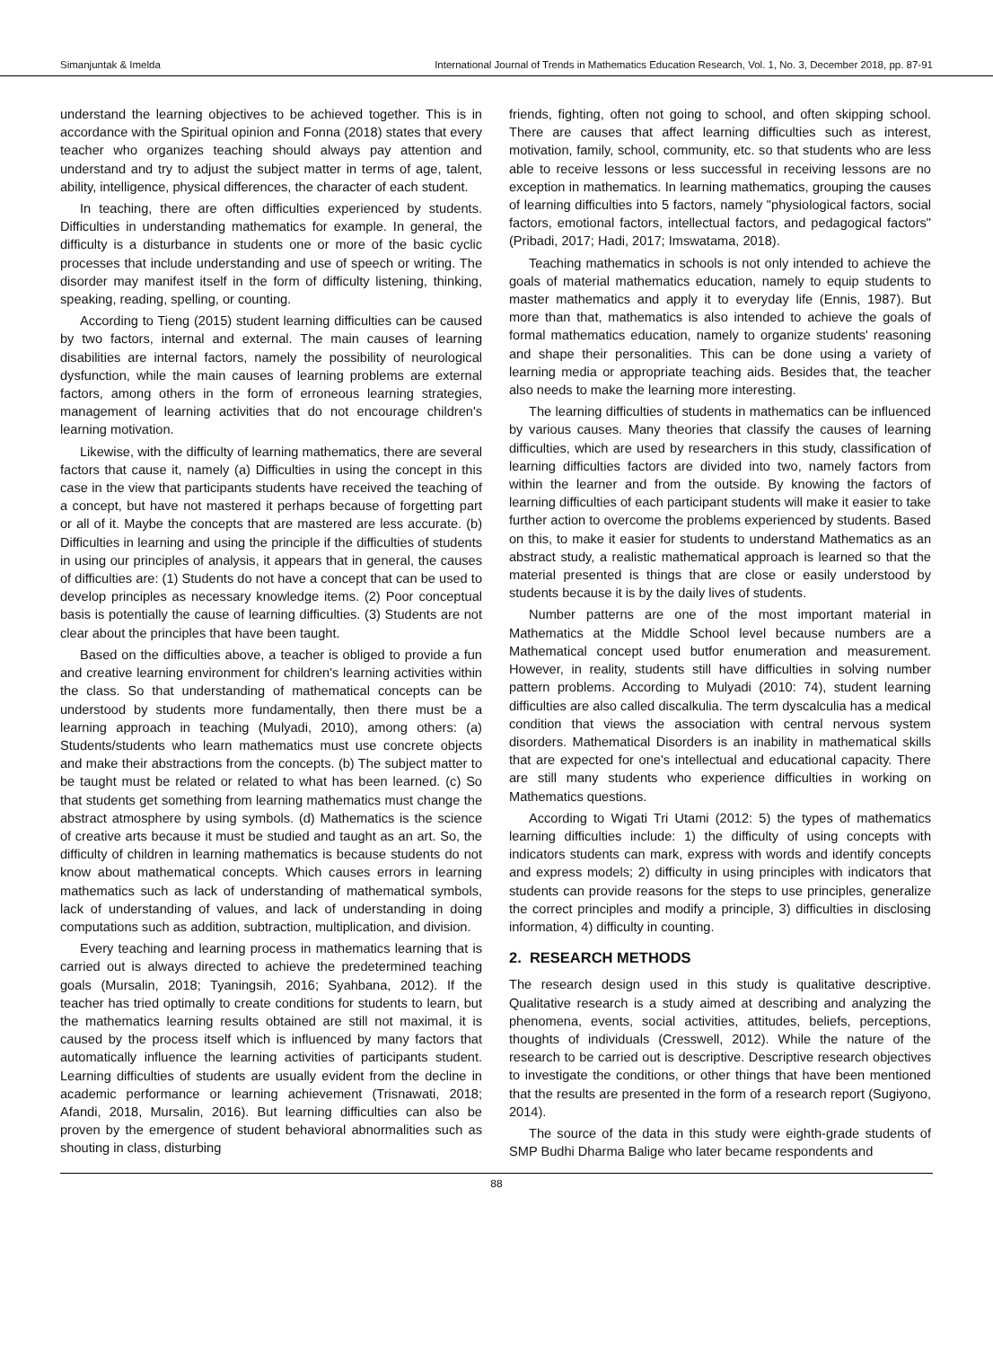Simanjuntak & Imelda International Journal of Trends in Mathematics Education Research, Vol. 1, No. 3, December 2018, pp. 87-91
understand the learning objectives to be achieved together. This is in accordance with the Spiritual opinion and Fonna (2018) states that every teacher who organizes teaching should always pay attention and understand and try to adjust the subject matter in terms of age, talent, ability, intelligence, physical differences, the character of each student.
In teaching, there are often difficulties experienced by students. Difficulties in understanding mathematics for example. In general, the difficulty is a disturbance in students one or more of the basic cyclic processes that include understanding and use of speech or writing. The disorder may manifest itself in the form of difficulty listening, thinking, speaking, reading, spelling, or counting.
According to Tieng (2015) student learning difficulties can be caused by two factors, internal and external. The main causes of learning disabilities are internal factors, namely the possibility of neurological dysfunction, while the main causes of learning problems are external factors, among others in the form of erroneous learning strategies, management of learning activities that do not encourage children's learning motivation.
Likewise, with the difficulty of learning mathematics, there are several factors that cause it, namely (a) Difficulties in using the concept in this case in the view that participants students have received the teaching of a concept, but have not mastered it perhaps because of forgetting part or all of it. Maybe the concepts that are mastered are less accurate. (b) Difficulties in learning and using the principle if the difficulties of students in using our principles of analysis, it appears that in general, the causes of difficulties are: (1) Students do not have a concept that can be used to develop principles as necessary knowledge items. (2) Poor conceptual basis is potentially the cause of learning difficulties. (3) Students are not clear about the principles that have been taught.
Based on the difficulties above, a teacher is obliged to provide a fun and creative learning environment for children's learning activities within the class. So that understanding of mathematical concepts can be understood by students more fundamentally, then there must be a learning approach in teaching (Mulyadi, 2010), among others: (a) Students/students who learn mathematics must use concrete objects and make their abstractions from the concepts. (b) The subject matter to be taught must be related or related to what has been learned. (c) So that students get something from learning mathematics must change the abstract atmosphere by using symbols. (d) Mathematics is the science of creative arts because it must be studied and taught as an art. So, the difficulty of children in learning mathematics is because students do not know about mathematical concepts. Which causes errors in learning mathematics such as lack of understanding of mathematical symbols, lack of understanding of values, and lack of understanding in doing computations such as addition, subtraction, multiplication, and division.
Every teaching and learning process in mathematics learning that is carried out is always directed to achieve the predetermined teaching goals (Mursalin, 2018; Tyaningsih, 2016; Syahbana, 2012). If the teacher has tried optimally to create conditions for students to learn, but the mathematics learning results obtained are still not maximal, it is caused by the process itself which is influenced by many factors that automatically influence the learning activities of participants student. Learning difficulties of students are usually evident from the decline in academic performance or learning achievement (Trisnawati, 2018; Afandi, 2018, Mursalin, 2016). But learning difficulties can also be proven by the emergence of student behavioral abnormalities such as shouting in class, disturbing
friends, fighting, often not going to school, and often skipping school. There are causes that affect learning difficulties such as interest, motivation, family, school, community, etc. so that students who are less able to receive lessons or less successful in receiving lessons are no exception in mathematics. In learning mathematics, grouping the causes of learning difficulties into 5 factors, namely "physiological factors, social factors, emotional factors, intellectual factors, and pedagogical factors" (Pribadi, 2017; Hadi, 2017; Imswatama, 2018).
Teaching mathematics in schools is not only intended to achieve the goals of material mathematics education, namely to equip students to master mathematics and apply it to everyday life (Ennis, 1987). But more than that, mathematics is also intended to achieve the goals of formal mathematics education, namely to organize students' reasoning and shape their personalities. This can be done using a variety of learning media or appropriate teaching aids. Besides that, the teacher also needs to make the learning more interesting.
The learning difficulties of students in mathematics can be influenced by various causes. Many theories that classify the causes of learning difficulties, which are used by researchers in this study, classification of learning difficulties factors are divided into two, namely factors from within the learner and from the outside. By knowing the factors of learning difficulties of each participant students will make it easier to take further action to overcome the problems experienced by students. Based on this, to make it easier for students to understand Mathematics as an abstract study, a realistic mathematical approach is learned so that the material presented is things that are close or easily understood by students because it is by the daily lives of students.
Number patterns are one of the most important material in Mathematics at the Middle School level because numbers are a Mathematical concept used butfor enumeration and measurement. However, in reality, students still have difficulties in solving number pattern problems. According to Mulyadi (2010: 74), student learning difficulties are also called discalkulia. The term dyscalculia has a medical condition that views the association with central nervous system disorders. Mathematical Disorders is an inability in mathematical skills that are expected for one's intellectual and educational capacity. There are still many students who experience difficulties in working on Mathematics questions.
According to Wigati Tri Utami (2012: 5) the types of mathematics learning difficulties include: 1) the difficulty of using concepts with indicators students can mark, express with words and identify concepts and express models; 2) difficulty in using principles with indicators that students can provide reasons for the steps to use principles, generalize the correct principles and modify a principle, 3) difficulties in disclosing information, 4) difficulty in counting.
2. RESEARCH METHODS
The research design used in this study is qualitative descriptive. Qualitative research is a study aimed at describing and analyzing the phenomena, events, social activities, attitudes, beliefs, perceptions, thoughts of individuals (Cresswell, 2012). While the nature of the research to be carried out is descriptive. Descriptive research objectives to investigate the conditions, or other things that have been mentioned that the results are presented in the form of a research report (Sugiyono, 2014).
The source of the data in this study were eighth-grade students of SMP Budhi Dharma Balige who later became respondents and
88